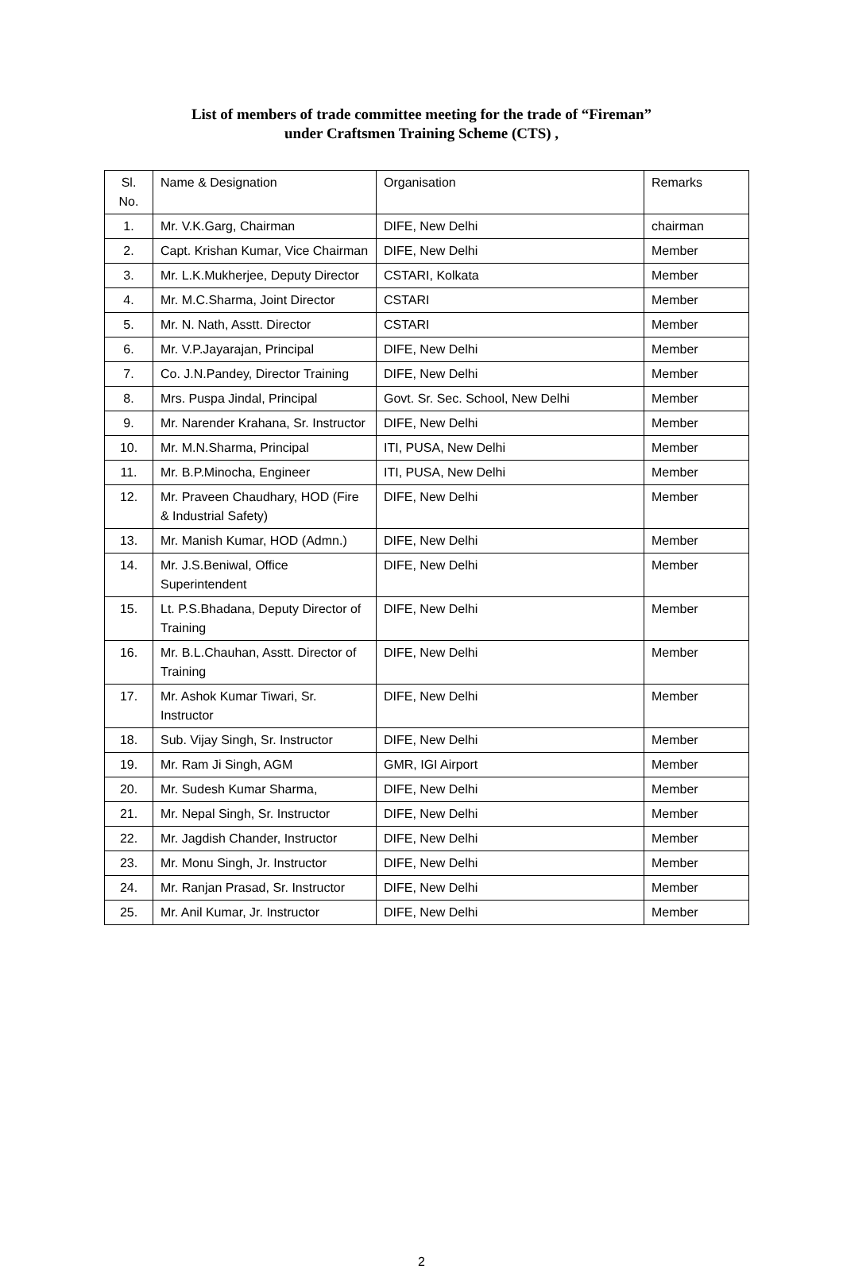List of members of trade committee meeting for the trade of “Fireman”
under Craftsmen Training Scheme (CTS) ,
| Sl. No. | Name & Designation | Organisation | Remarks |
| 1. | Mr. V.K.Garg, Chairman | DIFE, New Delhi | chairman |
| 2. | Capt. Krishan Kumar, Vice Chairman | DIFE, New Delhi | Member |
| 3. | Mr. L.K.Mukherjee, Deputy Director | CSTARI, Kolkata | Member |
| 4. | Mr. M.C.Sharma, Joint Director | CSTARI | Member |
| 5. | Mr. N. Nath, Asstt. Director | CSTARI | Member |
| 6. | Mr. V.P.Jayarajan, Principal | DIFE, New Delhi | Member |
| 7. | Co. J.N.Pandey, Director Training | DIFE, New Delhi | Member |
| 8. | Mrs. Puspa Jindal, Principal | Govt. Sr. Sec. School, New Delhi | Member |
| 9. | Mr. Narender Krahana, Sr. Instructor | DIFE, New Delhi | Member |
| 10. | Mr. M.N.Sharma, Principal | ITI, PUSA, New Delhi | Member |
| 11. | Mr. B.P.Minocha, Engineer | ITI, PUSA, New Delhi | Member |
| 12. | Mr. Praveen Chaudhary, HOD (Fire & Industrial Safety) | DIFE, New Delhi | Member |
| 13. | Mr. Manish Kumar, HOD (Admn.) | DIFE, New Delhi | Member |
| 14. | Mr. J.S.Beniwal, Office Superintendent | DIFE, New Delhi | Member |
| 15. | Lt. P.S.Bhadana, Deputy Director of Training | DIFE, New Delhi | Member |
| 16. | Mr. B.L.Chauhan, Asstt. Director of Training | DIFE, New Delhi | Member |
| 17. | Mr. Ashok Kumar Tiwari, Sr. Instructor | DIFE, New Delhi | Member |
| 18. | Sub. Vijay Singh, Sr. Instructor | DIFE, New Delhi | Member |
| 19. | Mr. Ram Ji Singh, AGM | GMR, IGI Airport | Member |
| 20. | Mr. Sudesh Kumar Sharma, | DIFE, New Delhi | Member |
| 21. | Mr. Nepal Singh, Sr. Instructor | DIFE, New Delhi | Member |
| 22. | Mr. Jagdish Chander, Instructor | DIFE, New Delhi | Member |
| 23. | Mr. Monu Singh, Jr. Instructor | DIFE, New Delhi | Member |
| 24. | Mr. Ranjan Prasad, Sr. Instructor | DIFE, New Delhi | Member |
| 25. | Mr. Anil Kumar, Jr. Instructor | DIFE, New Delhi | Member |
2